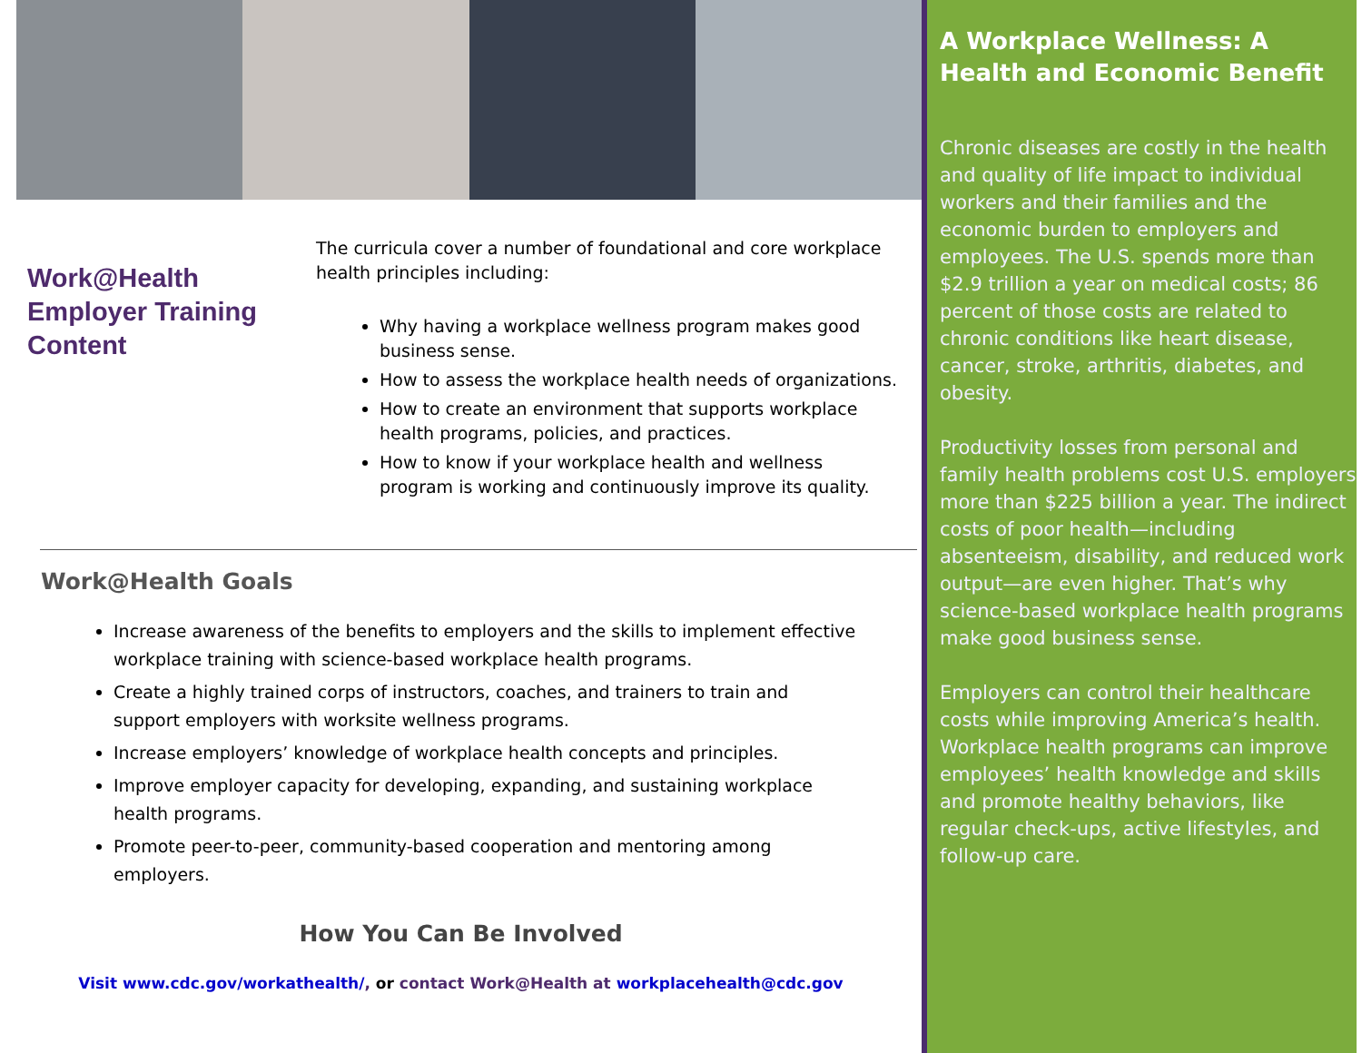Work@Health Employer Training Content
The curricula cover a number of foundational and core workplace health principles including:
Why having a workplace wellness program makes good business sense.
How to assess the workplace health needs of organizations.
How to create an environment that supports workplace health programs, policies, and practices.
How to know if your workplace health and wellness program is working and continuously improve its quality.
Work@Health Goals
Increase awareness of the benefits to employers and the skills to implement effective workplace training with science-based workplace health programs.
Create a highly trained corps of instructors, coaches, and trainers to train and support employers with worksite wellness programs.
Increase employers’ knowledge of workplace health concepts and principles.
Improve employer capacity for developing, expanding, and sustaining workplace health programs.
Promote peer-to-peer, community-based cooperation and mentoring among employers.
How You Can Be Involved
Visit www.cdc.gov/workathealth/, or contact Work@Health at workplacehealth@cdc.gov
A Workplace Wellness: A Health and Economic Benefit
Chronic diseases are costly in the health and quality of life impact to individual workers and their families and the economic burden to employers and employees. The U.S. spends more than $2.9 trillion a year on medical costs; 86 percent of those costs are related to chronic conditions like heart disease, cancer, stroke, arthritis, diabetes, and obesity.
Productivity losses from personal and family health problems cost U.S. employers more than $225 billion a year. The indirect costs of poor health—including absenteeism, disability, and reduced work output—are even higher. That’s why science-based workplace health programs make good business sense.
Employers can control their healthcare costs while improving America’s health. Workplace health programs can improve employees’ health knowledge and skills and promote healthy behaviors, like regular check-ups, active lifestyles, and follow-up care.